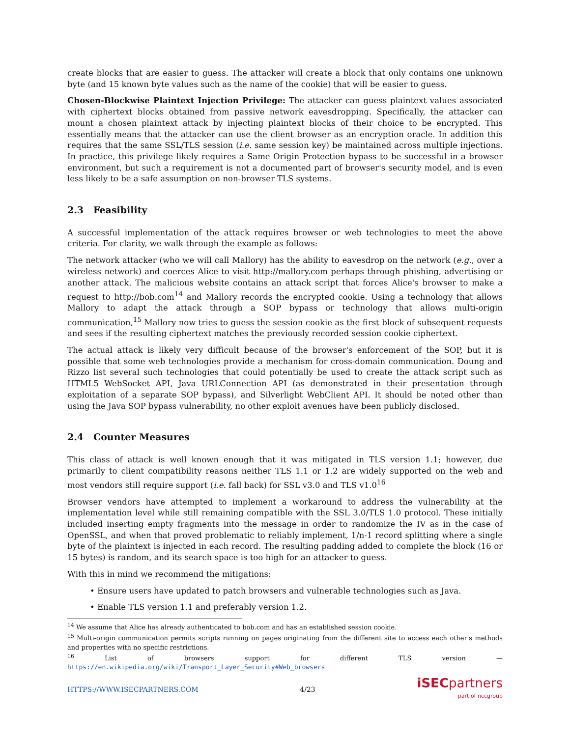create blocks that are easier to guess. The attacker will create a block that only contains one unknown byte (and 15 known byte values such as the name of the cookie) that will be easier to guess.
Chosen-Blockwise Plaintext Injection Privilege: The attacker can guess plaintext values associated with ciphertext blocks obtained from passive network eavesdropping. Specifically, the attacker can mount a chosen plaintext attack by injecting plaintext blocks of their choice to be encrypted. This essentially means that the attacker can use the client browser as an encryption oracle. In addition this requires that the same SSL/TLS session (i.e. same session key) be maintained across multiple injections. In practice, this privilege likely requires a Same Origin Protection bypass to be successful in a browser environment, but such a requirement is not a documented part of browser's security model, and is even less likely to be a safe assumption on non-browser TLS systems.
2.3 Feasibility
A successful implementation of the attack requires browser or web technologies to meet the above criteria. For clarity, we walk through the example as follows:
The network attacker (who we will call Mallory) has the ability to eavesdrop on the network (e.g., over a wireless network) and coerces Alice to visit http://mallory.com perhaps through phishing, advertising or another attack. The malicious website contains an attack script that forces Alice's browser to make a request to http://bob.com<sup>14</sup> and Mallory records the encrypted cookie. Using a technology that allows Mallory to adapt the attack through a SOP bypass or technology that allows multi-origin communication,<sup>15</sup> Mallory now tries to guess the session cookie as the first block of subsequent requests and sees if the resulting ciphertext matches the previously recorded session cookie ciphertext.
The actual attack is likely very difficult because of the browser's enforcement of the SOP, but it is possible that some web technologies provide a mechanism for cross-domain communication. Doung and Rizzo list several such technologies that could potentially be used to create the attack script such as HTML5 WebSocket API, Java URLConnection API (as demonstrated in their presentation through exploitation of a separate SOP bypass), and Silverlight WebClient API. It should be noted other than using the Java SOP bypass vulnerability, no other exploit avenues have been publicly disclosed.
2.4 Counter Measures
This class of attack is well known enough that it was mitigated in TLS version 1.1; however, due primarily to client compatibility reasons neither TLS 1.1 or 1.2 are widely supported on the web and most vendors still require support (i.e. fall back) for SSL v3.0 and TLS v1.0<sup>16</sup>
Browser vendors have attempted to implement a workaround to address the vulnerability at the implementation level while still remaining compatible with the SSL 3.0/TLS 1.0 protocol. These initially included inserting empty fragments into the message in order to randomize the IV as in the case of OpenSSL, and when that proved problematic to reliably implement, 1/n-1 record splitting where a single byte of the plaintext is injected in each record. The resulting padding added to complete the block (16 or 15 bytes) is random, and its search space is too high for an attacker to guess.
With this in mind we recommend the mitigations:
• Ensure users have updated to patch browsers and vulnerable technologies such as Java.
• Enable TLS version 1.1 and preferably version 1.2.
<sup>14</sup> We assume that Alice has already authenticated to bob.com and has an established session cookie.
<sup>15</sup> Multi-origin communication permits scripts running on pages originating from the different site to access each other's methods and properties with no specific restrictions.
<sup>16</sup> List of browsers support for different TLS version — https://en.wikipedia.org/wiki/Transport_Layer_Security#Web_browsers
HTTPS://WWW.ISECPARTNERS.COM 4/23
iSEC partners
part of nccgroup